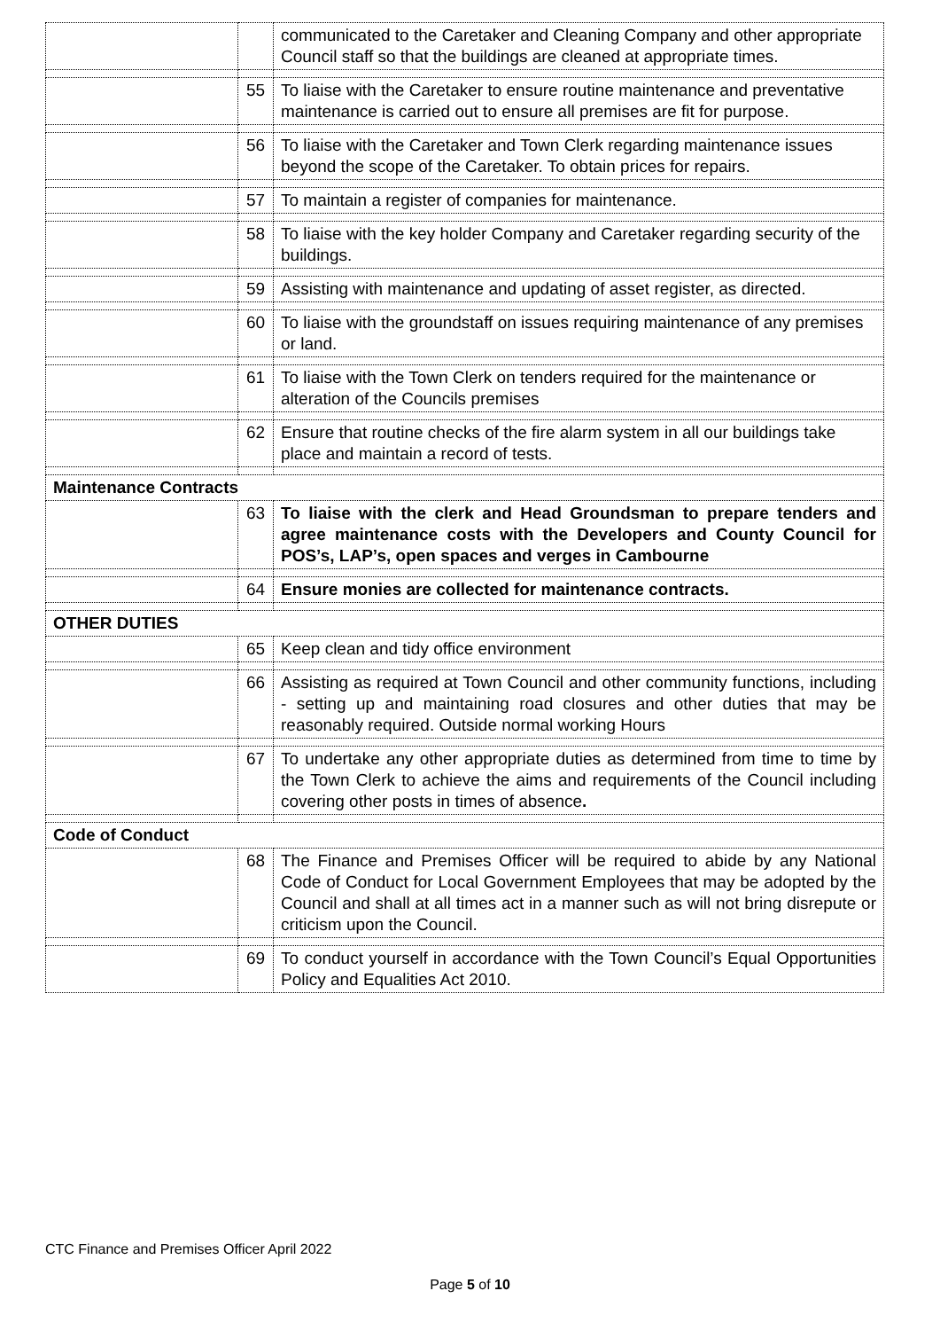| | | communicated to the Caretaker and Cleaning Company and other appropriate Council staff so that the buildings are cleaned at appropriate times. |
| | 55 | To liaise with the Caretaker to ensure routine maintenance and preventative maintenance is carried out to ensure all premises are fit for purpose. |
| | 56 | To liaise with the Caretaker and Town Clerk regarding maintenance issues beyond the scope of the Caretaker. To obtain prices for repairs. |
| | 57 | To maintain a register of companies for maintenance. |
| | 58 | To liaise with the key holder Company and Caretaker regarding security of the buildings. |
| | 59 | Assisting with maintenance and updating of asset register, as directed. |
| | 60 | To liaise with the groundstaff on issues requiring maintenance of any premises or land. |
| | 61 | To liaise with the Town Clerk on tenders required for the maintenance or alteration of the Councils premises |
| | 62 | Ensure that routine checks of the fire alarm system in all our buildings take place and maintain a record of tests. |
| Maintenance Contracts | | |
| | 63 | To liaise with the clerk and Head Groundsman to prepare tenders and agree maintenance costs with the Developers and County Council for POS’s, LAP’s, open spaces and verges in Cambourne |
| | 64 | Ensure monies are collected for maintenance contracts. |
| OTHER DUTIES | | |
| | 65 | Keep clean and tidy office environment |
| | 66 | Assisting as required at Town Council and other community functions, including - setting up and maintaining road closures and other duties that may be reasonably required. Outside normal working Hours |
| | 67 | To undertake any other appropriate duties as determined from time to time by the Town Clerk to achieve the aims and requirements of the Council including covering other posts in times of absence . |
| Code of Conduct | | |
| | 68 | The Finance and Premises Officer will be required to abide by any National Code of Conduct for Local Government Employees that may be adopted by the Council and shall at all times act in a manner such as will not bring disrepute or criticism upon the Council. |
| | 69 | To conduct yourself in accordance with the Town Council’s Equal Opportunities Policy and Equalities Act 2010. |
CTC Finance and Premises Officer April 2022
Page 5 of 10